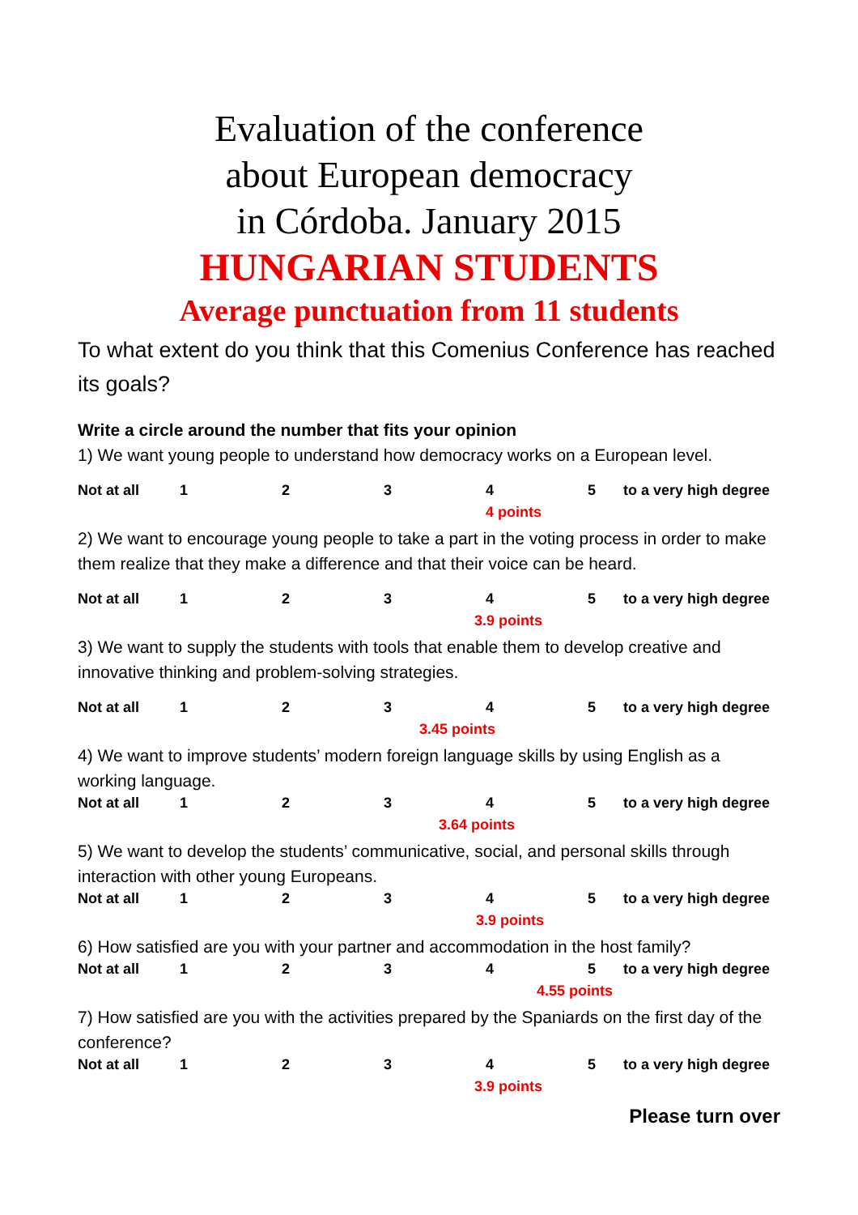Evaluation of the conference
about European democracy
in Córdoba. January 2015
HUNGARIAN STUDENTS
Average punctuation from 11 students
To what extent do you think that this Comenius Conference has reached its goals?
Write a circle around the number that fits your opinion
1) We want young people to understand how democracy works on a European level.
Not at all 12345 to a very high degree
4 points
2) We want to encourage young people to take a part in the voting process in order to make them realize that they make a difference and that their voice can be heard.
Not at all 12345 to a very high degree
3.9 points
3) We want to supply the students with tools that enable them to develop creative and innovative thinking and problem-solving strategies.
Not at all 12345 to a very high degree
3.45 points
4) We want to improve students’ modern foreign language skills by using English as a working language.
Not at all 12345 to a very high degree
3.64 points
5) We want to develop the students’ communicative, social, and personal skills through interaction with other young Europeans.
Not at all 12345 to a very high degree
3.9 points
6) How satisfied are you with your partner and accommodation in the host family?
Not at all 12345 to a very high degree
4.55 points
7) How satisfied are you with the activities prepared by the Spaniards on the first day of the conference?
Not at all 12345 to a very high degree
3.9 points
Please turn over